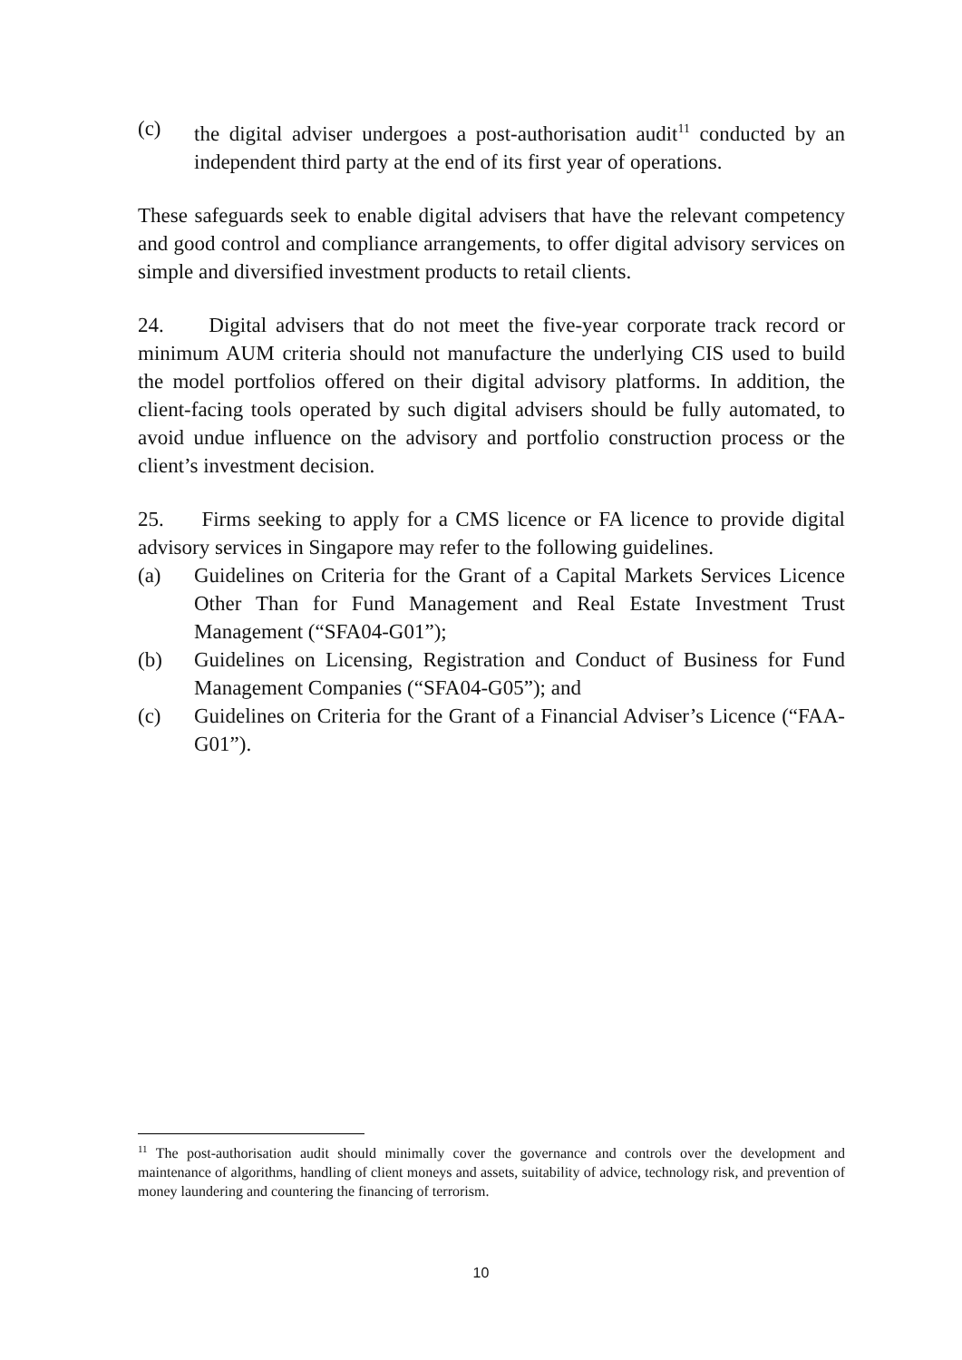(c) the digital adviser undergoes a post-authorisation audit<sup>11</sup> conducted by an independent third party at the end of its first year of operations.
These safeguards seek to enable digital advisers that have the relevant competency and good control and compliance arrangements, to offer digital advisory services on simple and diversified investment products to retail clients.
24. Digital advisers that do not meet the five-year corporate track record or minimum AUM criteria should not manufacture the underlying CIS used to build the model portfolios offered on their digital advisory platforms. In addition, the client-facing tools operated by such digital advisers should be fully automated, to avoid undue influence on the advisory and portfolio construction process or the client’s investment decision.
25. Firms seeking to apply for a CMS licence or FA licence to provide digital advisory services in Singapore may refer to the following guidelines.
(a) Guidelines on Criteria for the Grant of a Capital Markets Services Licence Other Than for Fund Management and Real Estate Investment Trust Management (“SFA04-G01”);
(b) Guidelines on Licensing, Registration and Conduct of Business for Fund Management Companies (“SFA04-G05”); and
(c) Guidelines on Criteria for the Grant of a Financial Adviser’s Licence (“FAA-G01”).
<sup>11</sup> The post-authorisation audit should minimally cover the governance and controls over the development and maintenance of algorithms, handling of client moneys and assets, suitability of advice, technology risk, and prevention of money laundering and countering the financing of terrorism.
10